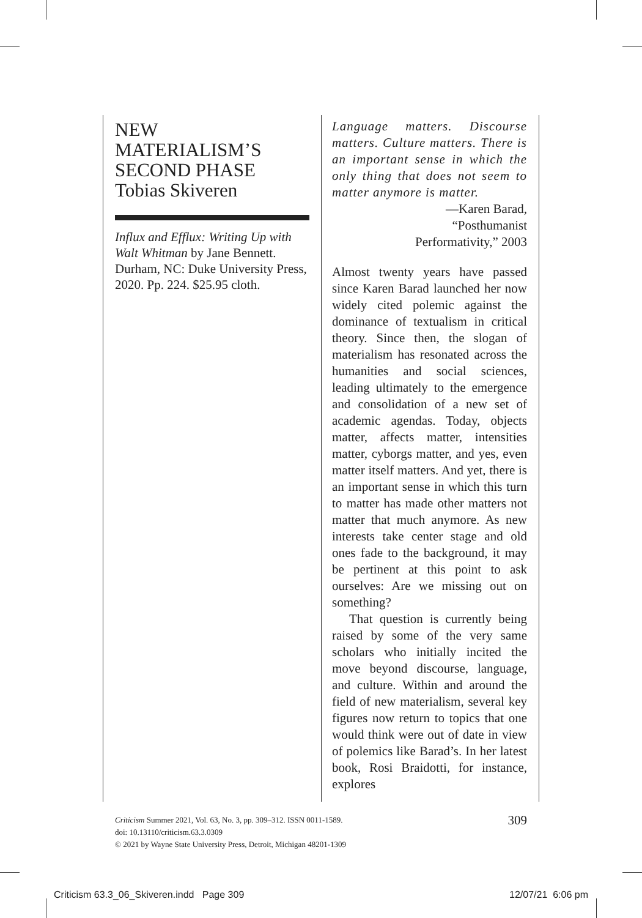NEW
MATERIALISM’S
SECOND PHASE
Tobias Skiveren
Influx and Efflux: Writing Up with Walt Whitman by Jane Bennett. Durham, NC: Duke University Press, 2020. Pp. 224. $25.95 cloth.
Language matters. Discourse matters. Culture matters. There is an important sense in which the only thing that does not seem to matter anymore is matter.
—Karen Barad,
“Posthumanist
Performativity,” 2003
Almost twenty years have passed since Karen Barad launched her now widely cited polemic against the dominance of textualism in critical theory. Since then, the slogan of materialism has resonated across the humanities and social sciences, leading ultimately to the emergence and consolidation of a new set of academic agendas. Today, objects matter, affects matter, intensities matter, cyborgs matter, and yes, even matter itself matters. And yet, there is an important sense in which this turn to matter has made other matters not matter that much anymore. As new interests take center stage and old ones fade to the background, it may be pertinent at this point to ask ourselves: Are we missing out on something?
That question is currently being raised by some of the very same scholars who initially incited the move beyond discourse, language, and culture. Within and around the field of new materialism, several key figures now return to topics that one would think were out of date in view of polemics like Barad’s. In her latest book, Rosi Braidotti, for instance, explores
309 Criticism Summer 2021, Vol. 63, No. 3, pp. 309–312. ISSN 0011-1589.
doi: 10.13110/criticism.63.3.0309
© 2021 by Wayne State University Press, Detroit, Michigan 48201-1309
Criticism 63.3_06_Skiveren.indd Page 309 12/07/21 6:06 pm